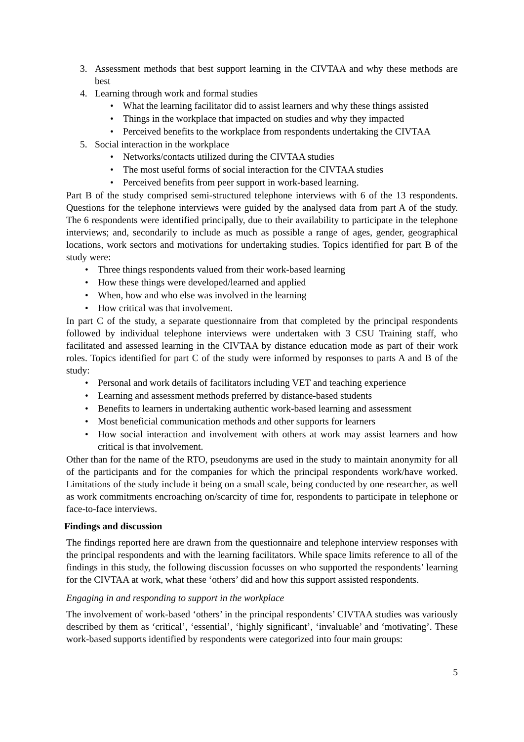3. Assessment methods that best support learning in the CIVTAA and why these methods are best
4. Learning through work and formal studies
• What the learning facilitator did to assist learners and why these things assisted
• Things in the workplace that impacted on studies and why they impacted
• Perceived benefits to the workplace from respondents undertaking the CIVTAA
5. Social interaction in the workplace
• Networks/contacts utilized during the CIVTAA studies
• The most useful forms of social interaction for the CIVTAA studies
• Perceived benefits from peer support in work-based learning.
Part B of the study comprised semi-structured telephone interviews with 6 of the 13 respondents. Questions for the telephone interviews were guided by the analysed data from part A of the study. The 6 respondents were identified principally, due to their availability to participate in the telephone interviews; and, secondarily to include as much as possible a range of ages, gender, geographical locations, work sectors and motivations for undertaking studies. Topics identified for part B of the study were:
• Three things respondents valued from their work-based learning
• How these things were developed/learned and applied
• When, how and who else was involved in the learning
• How critical was that involvement.
In part C of the study, a separate questionnaire from that completed by the principal respondents followed by individual telephone interviews were undertaken with 3 CSU Training staff, who facilitated and assessed learning in the CIVTAA by distance education mode as part of their work roles. Topics identified for part C of the study were informed by responses to parts A and B of the study:
• Personal and work details of facilitators including VET and teaching experience
• Learning and assessment methods preferred by distance-based students
• Benefits to learners in undertaking authentic work-based learning and assessment
• Most beneficial communication methods and other supports for learners
• How social interaction and involvement with others at work may assist learners and how critical is that involvement.
Other than for the name of the RTO, pseudonyms are used in the study to maintain anonymity for all of the participants and for the companies for which the principal respondents work/have worked. Limitations of the study include it being on a small scale, being conducted by one researcher, as well as work commitments encroaching on/scarcity of time for, respondents to participate in telephone or face-to-face interviews.
Findings and discussion
The findings reported here are drawn from the questionnaire and telephone interview responses with the principal respondents and with the learning facilitators. While space limits reference to all of the findings in this study, the following discussion focusses on who supported the respondents’ learning for the CIVTAA at work, what these ‘others’ did and how this support assisted respondents.
Engaging in and responding to support in the workplace
The involvement of work-based ‘others’ in the principal respondents’ CIVTAA studies was variously described by them as ‘critical’, ‘essential’, ‘highly significant’, ‘invaluable’ and ‘motivating’. These work-based supports identified by respondents were categorized into four main groups:
5